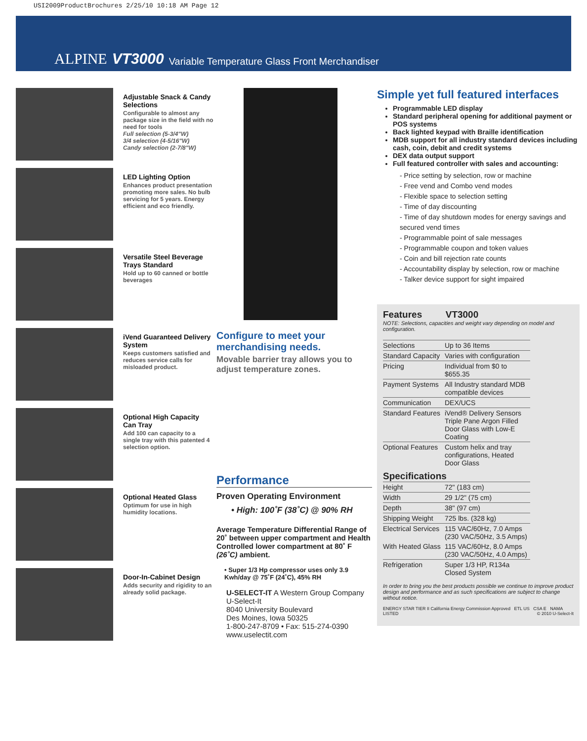USI2009ProductBrochures 2/25/10 10:18 AM Page 12
ALPINE VT3000 Variable Temperature Glass Front Merchandiser
Adjustable Snack & Candy Selections
Configurable to almost any package size in the field with no need for tools
Full selection (5-3/4"W)
3/4 selection (4-5/16"W)
Candy selection (2-7/8"W)
LED Lighting Option
Enhances product presentation promoting more sales. No bulb servicing for 5 years. Energy efficient and eco friendly.
Versatile Steel Beverage Trays Standard
Hold up to 60 canned or bottle beverages
iVend Guaranteed Delivery System
Keeps customers satisfied and reduces service calls for misloaded product.
Optional High Capacity Can Tray
Add 100 can capacity to a single tray with this patented 4 selection option.
Optional Heated Glass
Optimum for use in high humidity locations.
Door-In-Cabinet Design
Adds security and rigidity to an already solid package.
Configure to meet your merchandising needs.
Movable barrier tray allows you to adjust temperature zones.
Performance
Proven Operating Environment
• High: 100˚F (38˚C) @ 90% RH
Average Temperature Differential Range of 20˚ between upper compartment and Health Controlled lower compartment at 80˚ F (26˚C) ambient.
• Super 1/3 Hp compressor uses only 3.9 Kwh/day @ 75˚F (24˚C), 45% RH
U-SELECT-IT A Western Group Company
U-Select-It
8040 University Boulevard
Des Moines, Iowa 50325
1-800-247-8709 • Fax: 515-274-0390
www.uselectit.com
Simple yet full featured interfaces
Programmable LED display
Standard peripheral opening for additional payment or POS systems
Back lighted keypad with Braille identification
MDB support for all industry standard devices including cash, coin, debit and credit systems
DEX data output support
Full featured controller with sales and accounting:
- Price setting by selection, row or machine
- Free vend and Combo vend modes
- Flexible space to selection setting
- Time of day discounting
- Time of day shutdown modes for energy savings and secured vend times
- Programmable point of sale messages
- Programmable coupon and token values
- Coin and bill rejection rate counts
- Accountability display by selection, row or machine
- Talker device support for sight impaired
Features VT3000
NOTE: Selections, capacities and weight vary depending on model and configuration.
| Selections | Up to 36 Items |
| Standard Capacity | Varies with configuration |
| Pricing | Individual from $0 to $655.35 |
| Payment Systems | All Industry standard MDB compatible devices |
| Communication | DEX/UCS |
| Standard Features | iVend® Delivery Sensors Triple Pane Argon Filled Door Glass with Low-E Coating |
| Optional Features | Custom helix and tray configurations, Heated Door Glass |
Specifications
| Height | 72" (183 cm) |
| Width | 29 1/2" (75 cm) |
| Depth | 38" (97 cm) |
| Shipping Weight | 725 lbs. (328 kg) |
| Electrical Services | 115 VAC/60Hz, 7.0 Amps (230 VAC/50Hz, 3.5 Amps) |
| With Heated Glass | 115 VAC/60Hz, 8.0 Amps (230 VAC/50Hz, 4.0 Amps) |
| Refrigeration | Super 1/3 HP, R134a Closed System |
In order to bring you the best products possible we continue to improve product design and performance and as such specifications are subject to change without notice.
ENERGY STAR TIER II California Energy Commission Approved ETL US CSA E NAMA LISTED © 2010 U-Select-It